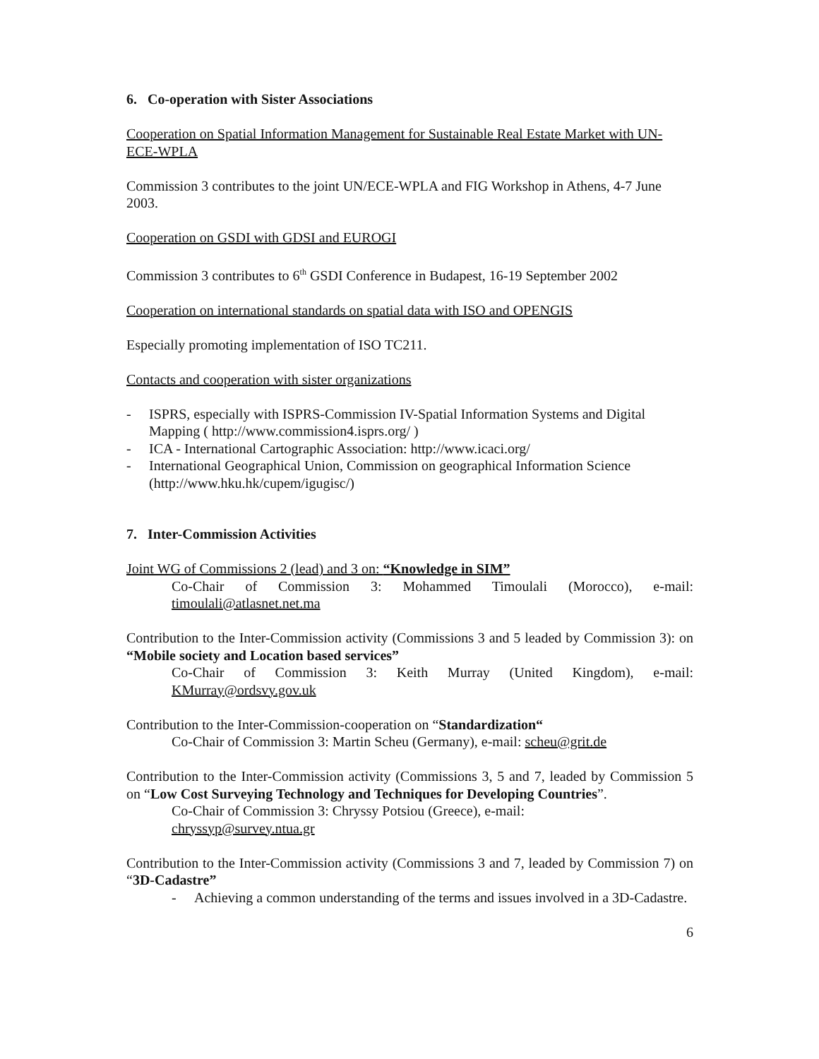6. Co-operation with Sister Associations
Cooperation on Spatial Information Management for Sustainable Real Estate Market with UN-ECE-WPLA
Commission 3 contributes to the joint UN/ECE-WPLA and FIG Workshop in Athens, 4-7 June 2003.
Cooperation on GSDI with GDSI and EUROGI
Commission 3 contributes to 6<sup>th</sup> GSDI Conference in Budapest, 16-19 September 2002
Cooperation on international standards on spatial data with ISO and OPENGIS
Especially promoting implementation of ISO TC211.
Contacts and cooperation with sister organizations
- ISPRS, especially with ISPRS-Commission IV-Spatial Information Systems and Digital Mapping ( http://www.commission4.isprs.org/ )
- ICA - International Cartographic Association: http://www.icaci.org/
- International Geographical Union, Commission on geographical Information Science (http://www.hku.hk/cupem/igugisc/)
7. Inter-Commission Activities
Joint WG of Commissions 2 (lead) and 3 on: “Knowledge in SIM”
Co-Chair of Commission 3: Mohammed Timoulali (Morocco), e-mail: timoulali@atlasnet.net.ma
Contribution to the Inter-Commission activity (Commissions 3 and 5 leaded by Commission 3): on “Mobile society and Location based services”
Co-Chair of Commission 3: Keith Murray (United Kingdom), e-mail: KMurray@ordsvy.gov.uk
Contribution to the Inter-Commission-cooperation on “Standardization“
Co-Chair of Commission 3: Martin Scheu (Germany), e-mail: scheu@grit.de
Contribution to the Inter-Commission activity (Commissions 3, 5 and 7, leaded by Commission 5 on “Low Cost Surveying Technology and Techniques for Developing Countries”.
Co-Chair of Commission 3: Chryssy Potsiou (Greece), e-mail:
chryssyp@survey.ntua.gr
Contribution to the Inter-Commission activity (Commissions 3 and 7, leaded by Commission 7) on “3D-Cadastre”
- Achieving a common understanding of the terms and issues involved in a 3D-Cadastre.
6